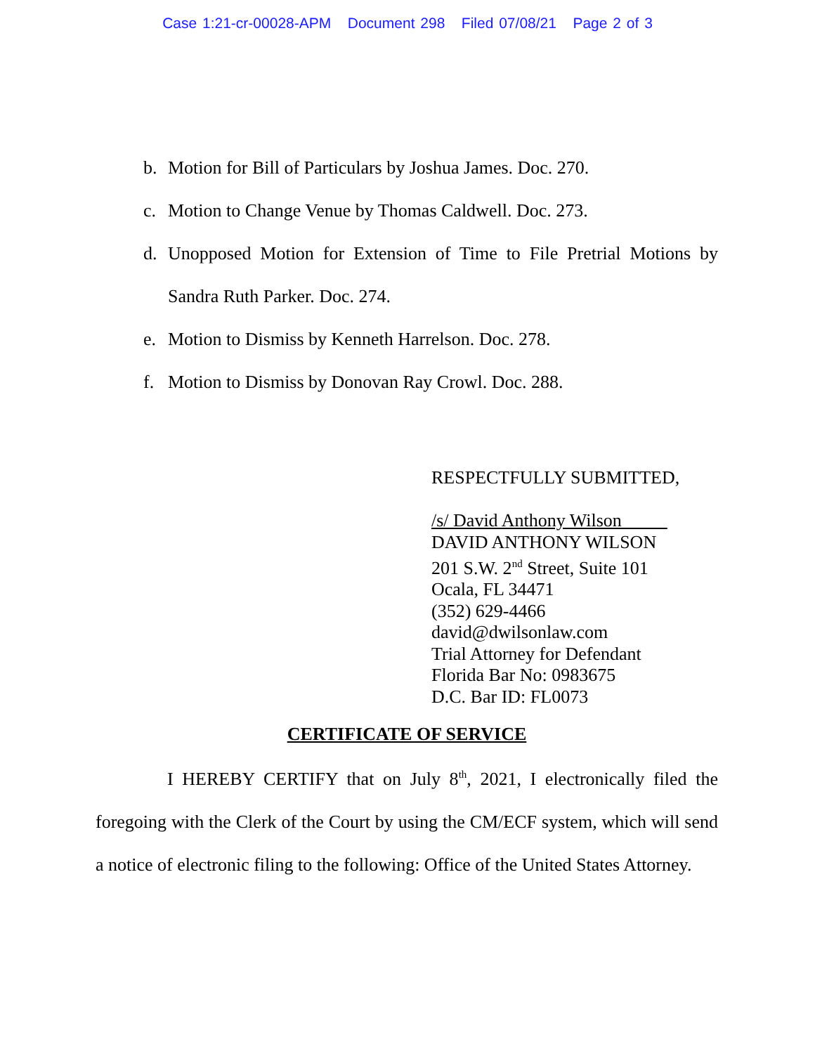Case 1:21-cr-00028-APM Document 298 Filed 07/08/21 Page 2 of 3
b. Motion for Bill of Particulars by Joshua James. Doc. 270.
c. Motion to Change Venue by Thomas Caldwell. Doc. 273.
d. Unopposed Motion for Extension of Time to File Pretrial Motions by Sandra Ruth Parker. Doc. 274.
e. Motion to Dismiss by Kenneth Harrelson. Doc. 278.
f. Motion to Dismiss by Donovan Ray Crowl. Doc. 288.
RESPECTFULLY SUBMITTED,
/s/ David Anthony Wilson
DAVID ANTHONY WILSON
201 S.W. 2<sup>nd</sup> Street, Suite 101
Ocala, FL 34471
(352) 629-4466
david@dwilsonlaw.com
Trial Attorney for Defendant
Florida Bar No: 0983675
D.C. Bar ID: FL0073
CERTIFICATE OF SERVICE
I HEREBY CERTIFY that on July 8<sup>th</sup>, 2021, I electronically filed the foregoing with the Clerk of the Court by using the CM/ECF system, which will send a notice of electronic filing to the following: Office of the United States Attorney.